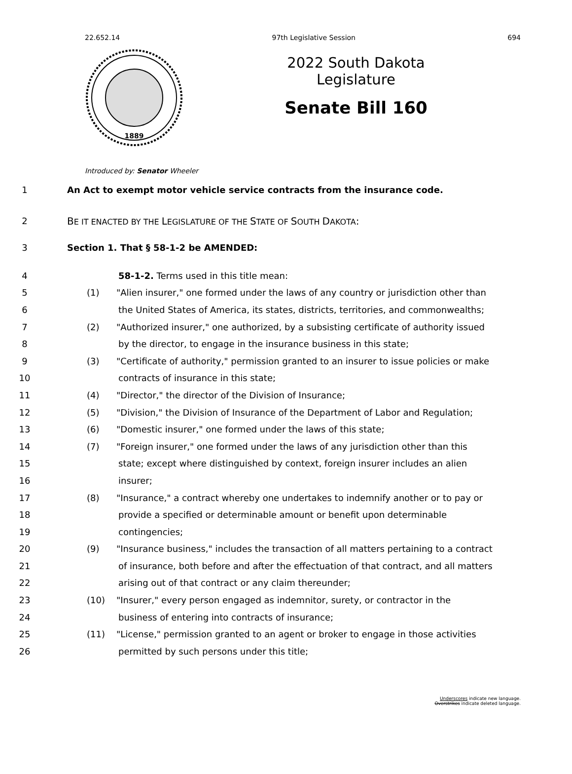22.652.14 97th Legislative Session 694
1889
2022 South Dakota Legislature
Senate Bill 160
Introduced by: Senator Wheeler
1 An Act to exempt motor vehicle service contracts from the insurance code.
2 BE IT ENACTED BY THE LEGISLATURE OF THE STATE OF SOUTH DAKOTA:
3 Section 1. That § 58-1-2 be AMENDED:
4 58-1-2. Terms used in this title mean:
5 (1) "Alien insurer," one formed under the laws of any country or jurisdiction other than
6 the United States of America, its states, districts, territories, and commonwealths;
7 (2) "Authorized insurer," one authorized, by a subsisting certificate of authority issued
8 by the director, to engage in the insurance business in this state;
9 (3) "Certificate of authority," permission granted to an insurer to issue policies or make
10 contracts of insurance in this state;
11 (4) "Director," the director of the Division of Insurance;
12 (5) "Division," the Division of Insurance of the Department of Labor and Regulation;
13 (6) "Domestic insurer," one formed under the laws of this state;
14 (7) "Foreign insurer," one formed under the laws of any jurisdiction other than this
15 state; except where distinguished by context, foreign insurer includes an alien
16 insurer;
17 (8) "Insurance," a contract whereby one undertakes to indemnify another or to pay or
18 provide a specified or determinable amount or benefit upon determinable
19 contingencies;
20 (9) "Insurance business," includes the transaction of all matters pertaining to a contract
21 of insurance, both before and after the effectuation of that contract, and all matters
22 arising out of that contract or any claim thereunder;
23 (10) "Insurer," every person engaged as indemnitor, surety, or contractor in the
24 business of entering into contracts of insurance;
25 (11) "License," permission granted to an agent or broker to engage in those activities
26 permitted by such persons under this title;
Underscores indicate new language.
Overstrikes indicate deleted language.